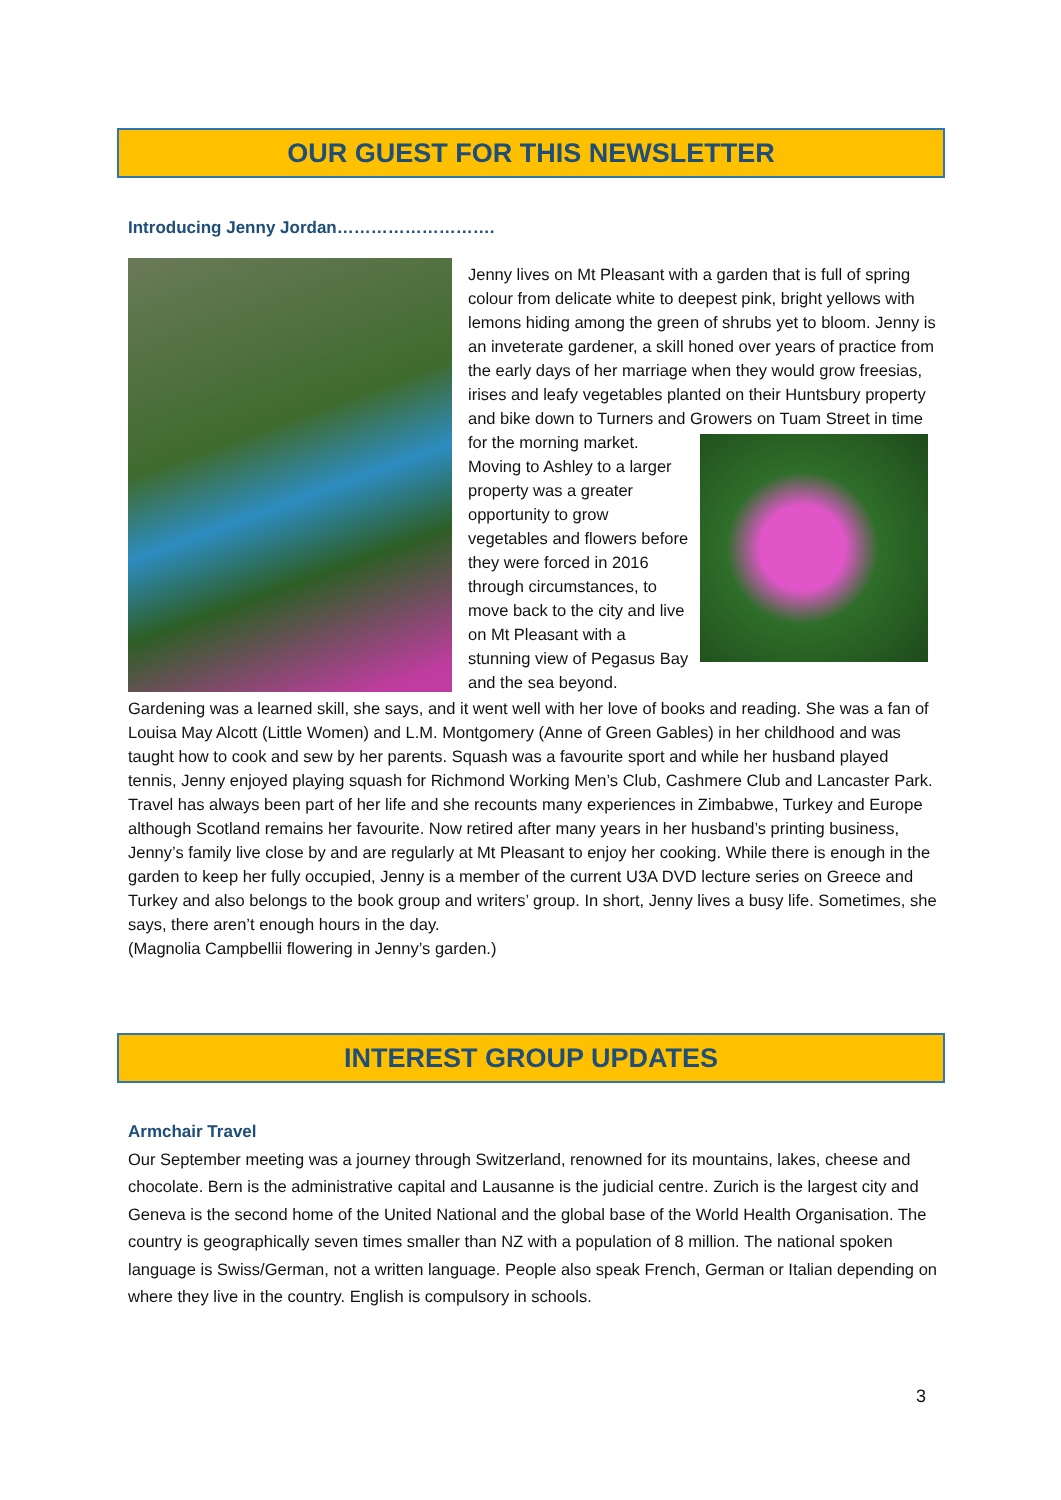OUR GUEST FOR THIS NEWSLETTER
Introducing Jenny Jordan……………………….
Jenny lives on Mt Pleasant with a garden that is full of spring colour from delicate white to deepest pink, bright yellows with lemons hiding among the green of shrubs yet to bloom. Jenny is an inveterate gardener, a skill honed over years of practice from the early days of her marriage when they would grow freesias, irises and leafy vegetables planted on their Huntsbury property and bike down to Turners and Growers on Tuam Street in time for the morning market. Moving to Ashley to a larger property was a greater opportunity to grow vegetables and flowers before they were forced in 2016 through circumstances, to move back to the city and live on Mt Pleasant with a stunning view of Pegasus Bay and the sea beyond.
Gardening was a learned skill, she says, and it went well with her love of books and reading. She was a fan of Louisa May Alcott (Little Women) and L.M. Montgomery (Anne of Green Gables) in her childhood and was taught how to cook and sew by her parents. Squash was a favourite sport and while her husband played tennis, Jenny enjoyed playing squash for Richmond Working Men’s Club, Cashmere Club and Lancaster Park.
Travel has always been part of her life and she recounts many experiences in Zimbabwe, Turkey and Europe although Scotland remains her favourite. Now retired after many years in her husband’s printing business, Jenny’s family live close by and are regularly at Mt Pleasant to enjoy her cooking. While there is enough in the garden to keep her fully occupied, Jenny is a member of the current U3A DVD lecture series on Greece and Turkey and also belongs to the book group and writers’ group. In short, Jenny lives a busy life. Sometimes, she says, there aren’t enough hours in the day.
(Magnolia Campbellii flowering in Jenny’s garden.)
INTEREST GROUP UPDATES
Armchair Travel
Our September meeting was a journey through Switzerland, renowned for its mountains, lakes, cheese and chocolate. Bern is the administrative capital and Lausanne is the judicial centre. Zurich is the largest city and Geneva is the second home of the United National and the global base of the World Health Organisation. The country is geographically seven times smaller than NZ with a population of 8 million. The national spoken language is Swiss/German, not a written language. People also speak French, German or Italian depending on where they live in the country. English is compulsory in schools.
3